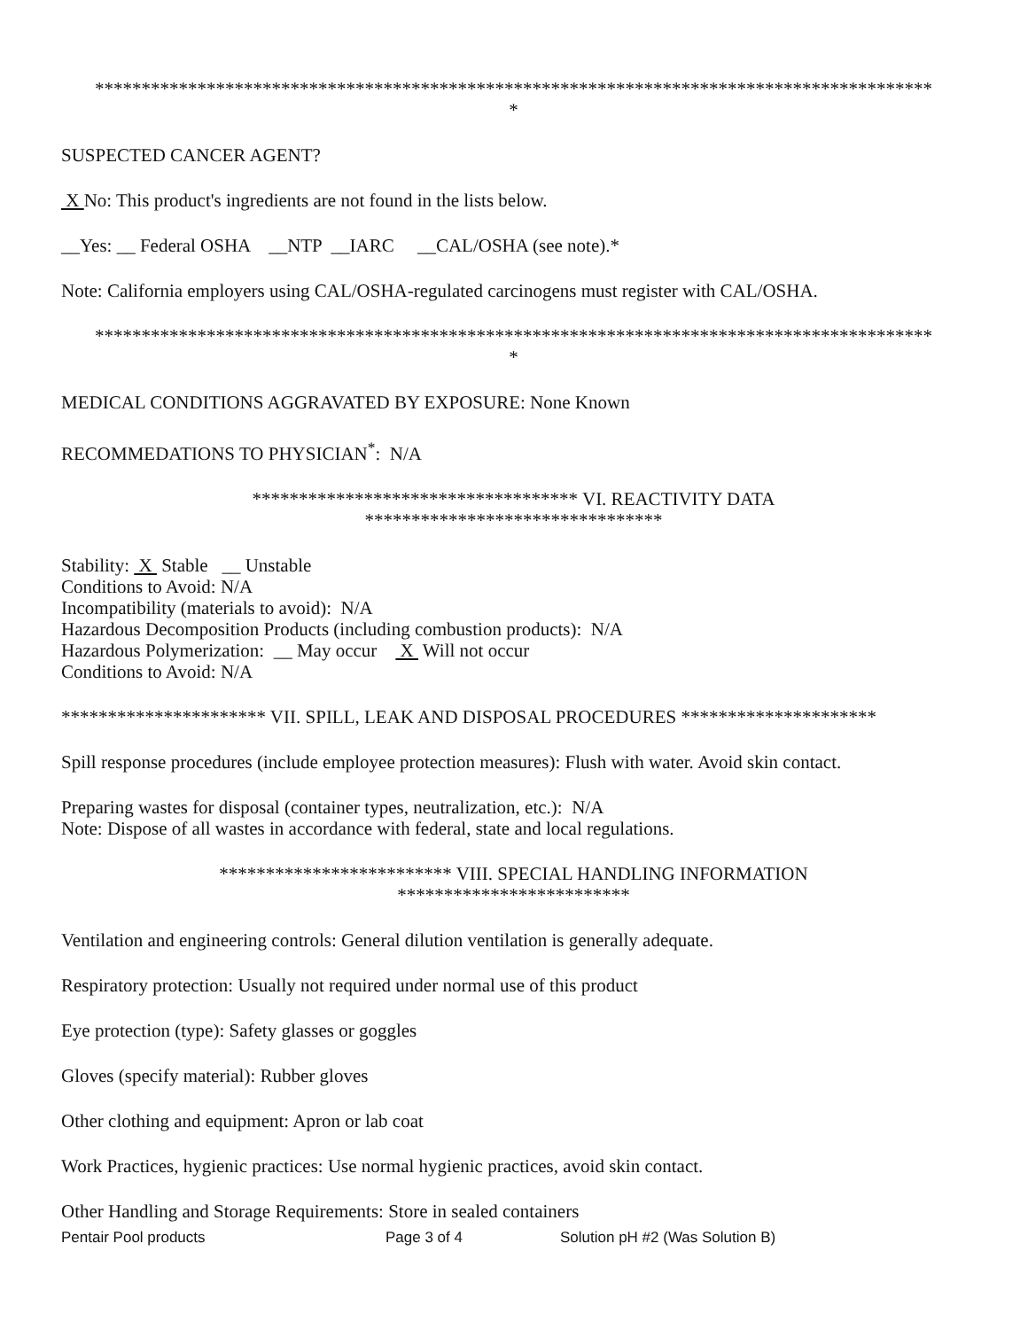******************************************************************************************
*
SUSPECTED CANCER AGENT?
X No: This product's ingredients are not found in the lists below.
__Yes: __ Federal OSHA __NTP __IARC __CAL/OSHA (see note).*
Note: California employers using CAL/OSHA-regulated carcinogens must register with CAL/OSHA.
******************************************************************************************
*
MEDICAL CONDITIONS AGGRAVATED BY EXPOSURE: None Known
RECOMMEDATIONS TO PHYSICIAN<sup>*</sup>: N/A
*********************************** VI. REACTIVITY DATA
********************************
Stability: X Stable __ Unstable
Conditions to Avoid: N/A
Incompatibility (materials to avoid): N/A
Hazardous Decomposition Products (including combustion products): N/A
Hazardous Polymerization: __ May occur X Will not occur
Conditions to Avoid: N/A
********************** VII. SPILL, LEAK AND DISPOSAL PROCEDURES *********************
Spill response procedures (include employee protection measures): Flush with water. Avoid skin contact.
Preparing wastes for disposal (container types, neutralization, etc.): N/A
Note: Dispose of all wastes in accordance with federal, state and local regulations.
************************* VIII. SPECIAL HANDLING INFORMATION
*************************
Ventilation and engineering controls: General dilution ventilation is generally adequate.
Respiratory protection: Usually not required under normal use of this product
Eye protection (type): Safety glasses or goggles
Gloves (specify material): Rubber gloves
Other clothing and equipment: Apron or lab coat
Work Practices, hygienic practices: Use normal hygienic practices, avoid skin contact.
Other Handling and Storage Requirements: Store in sealed containers
Pentair Pool products Page 3 of 4 Solution pH #2 (Was Solution B)